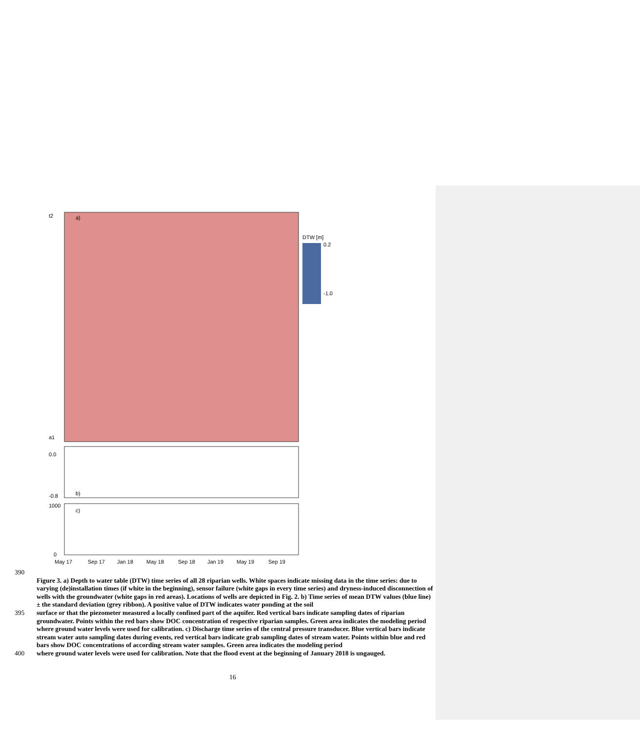a)
DTW [m]
0.2
-1.0
t2
a1
b)
0.0
-0.8
c)
1000
0
May 17
Sep 17
Jan 18
May 18
Sep 18
Jan 19
May 19
Sep 19
390
Figure 3. a) Depth to water table (DTW) time series of all 28 riparian wells. White spaces indicate missing data in the time series: due to varying (de)installation times (if white in the beginning), sensor failure (white gaps in every time series) and dryness-induced disconnection of wells with the groundwater (white gaps in red areas). Locations of wells are depicted in Fig. 2. b) Time series of mean DTW values (blue line) ± the standard deviation (grey ribbon). A positive value of DTW indicates water ponding at the soil
395 surface or that the piezometer measured a locally confined part of the aquifer. Red vertical bars indicate sampling dates of riparian groundwater. Points within the red bars show DOC concentration of respective riparian samples. Green area indicates the modeling period where ground water levels were used for calibration. c) Discharge time series of the central pressure transducer. Blue vertical bars indicate stream water auto sampling dates during events, red vertical bars indicate grab sampling dates of stream water. Points within blue and red bars show DOC concentrations of according stream water samples. Green area indicates the modeling period
400 where ground water levels were used for calibration. Note that the flood event at the beginning of January 2018 is ungauged.
16